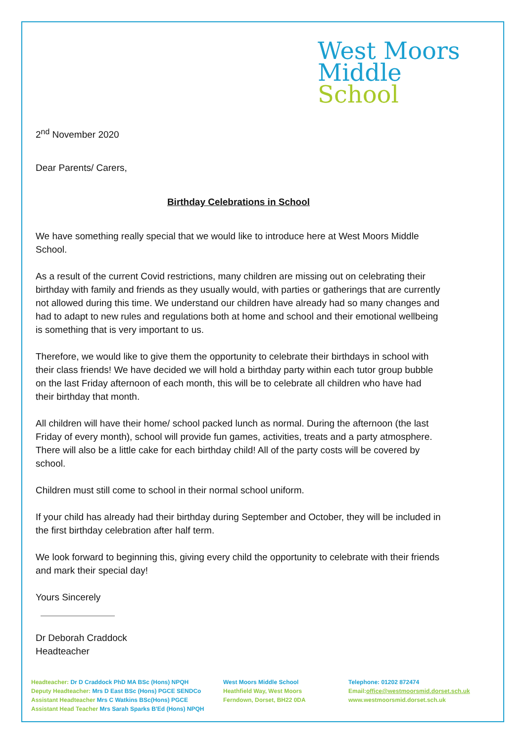West Moors
Middle
School
2<sup>nd</sup> November 2020
Dear Parents/ Carers,
Birthday Celebrations in School
We have something really special that we would like to introduce here at West Moors Middle School.
As a result of the current Covid restrictions, many children are missing out on celebrating their birthday with family and friends as they usually would, with parties or gatherings that are currently not allowed during this time. We understand our children have already had so many changes and had to adapt to new rules and regulations both at home and school and their emotional wellbeing is something that is very important to us.
Therefore, we would like to give them the opportunity to celebrate their birthdays in school with their class friends! We have decided we will hold a birthday party within each tutor group bubble on the last Friday afternoon of each month, this will be to celebrate all children who have had their birthday that month.
All children will have their home/ school packed lunch as normal. During the afternoon (the last Friday of every month), school will provide fun games, activities, treats and a party atmosphere. There will also be a little cake for each birthday child! All of the party costs will be covered by school.
Children must still come to school in their normal school uniform.
If your child has already had their birthday during September and October, they will be included in the first birthday celebration after half term.
We look forward to beginning this, giving every child the opportunity to celebrate with their friends and mark their special day!
Yours Sincerely
Dr Deborah Craddock
Headteacher
Headteacher: Dr D Craddock PhD MA BSc (Hons) NPQH
Deputy Headteacher: Mrs D East BSc (Hons) PGCE SENDCo
Assistant Headteacher Mrs C Watkins BSc(Hons) PGCE
Assistant Head Teacher Mrs Sarah Sparks B'Ed (Hons) NPQH
West Moors Middle School
Heathfield Way, West Moors
Ferndown, Dorset, BH22 0DA
Telephone: 01202 872474
Email:office@westmoorsmid.dorset.sch.uk
www.westmoorsmid.dorset.sch.uk